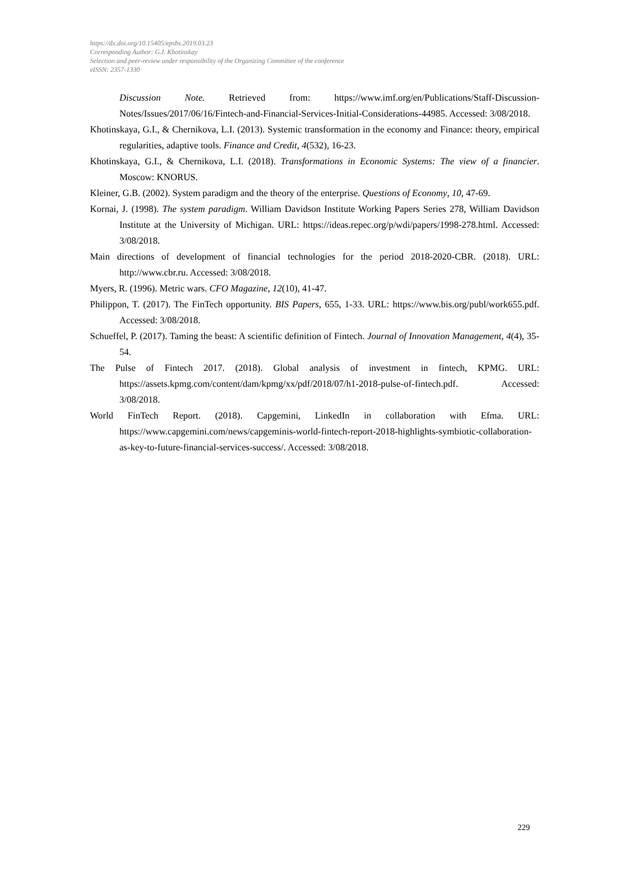https://dx.doi.org/10.15405/epsbs.2019.03.23
Corresponding Author: G.I. Khotinskay
Selection and peer-review under responsibility of the Organizing Committee of the conference
eISSN: 2357-1330
Discussion Note. Retrieved from: https://www.imf.org/en/Publications/Staff-Discussion-Notes/Issues/2017/06/16/Fintech-and-Financial-Services-Initial-Considerations-44985. Accessed: 3/08/2018.
Khotinskaya, G.I., & Chernikova, L.I. (2013). Systemic transformation in the economy and Finance: theory, empirical regularities, adaptive tools. Finance and Credit, 4(532), 16-23.
Khotinskaya, G.I., & Chernikova, L.I. (2018). Transformations in Economic Systems: The view of a financier. Moscow: KNORUS.
Kleiner, G.B. (2002). System paradigm and the theory of the enterprise. Questions of Economy, 10, 47-69.
Kornai, J. (1998). The system paradigm. William Davidson Institute Working Papers Series 278, William Davidson Institute at the University of Michigan. URL: https://ideas.repec.org/p/wdi/papers/1998-278.html. Accessed: 3/08/2018.
Main directions of development of financial technologies for the period 2018-2020-CBR. (2018). URL: http://www.cbr.ru. Accessed: 3/08/2018.
Myers, R. (1996). Metric wars. CFO Magazine, 12(10), 41-47.
Philippon, T. (2017). The FinTech opportunity. BIS Papers, 655, 1-33. URL: https://www.bis.org/publ/work655.pdf. Accessed: 3/08/2018.
Schueffel, P. (2017). Taming the beast: A scientific definition of Fintech. Journal of Innovation Management, 4(4), 35-54.
The Pulse of Fintech 2017. (2018). Global analysis of investment in fintech, KPMG. URL: https://assets.kpmg.com/content/dam/kpmg/xx/pdf/2018/07/h1-2018-pulse-of-fintech.pdf. Accessed: 3/08/2018.
World FinTech Report. (2018). Capgemini, LinkedIn in collaboration with Efma. URL: https://www.capgemini.com/news/capgeminis-world-fintech-report-2018-highlights-symbiotic-collaboration-as-key-to-future-financial-services-success/. Accessed: 3/08/2018.
229